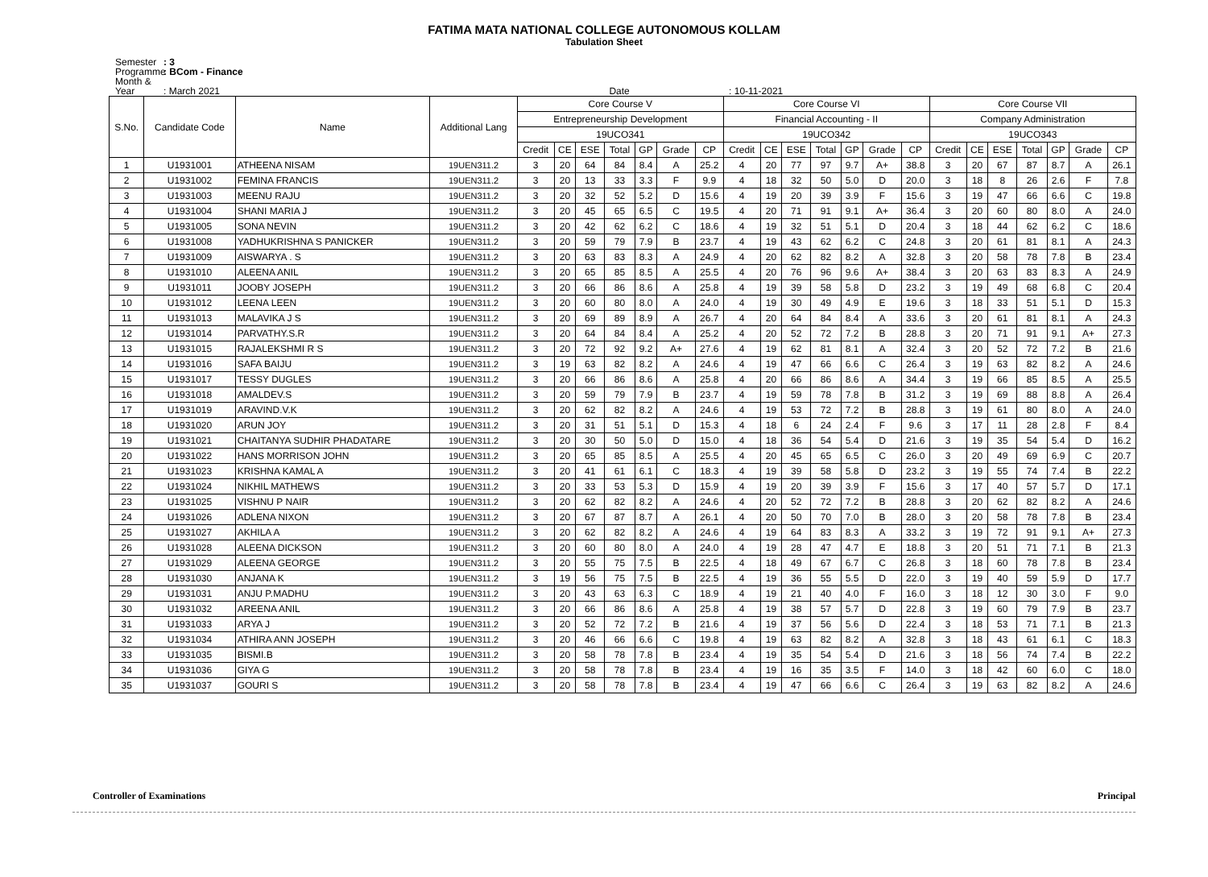FATIMA MATA NATIONAL COLLEGE AUTONOMOUS KOLLAM
Tabulation Sheet
Semester: 3
Programme: BCom - Finance
Month & Year: March 2021 Date : 10-11-2021
| S.No. | Candidate Code | Name | Additional Lang | Core Course V | | | | | | | Core Course VI | | | | | | | Core Course VII | | | | | | |
| --- | --- | --- | --- | --- | --- | --- | --- | --- | --- | --- | --- | --- | --- | --- | --- | --- | --- | --- | --- | --- | --- | --- | --- | --- |
| | | | | Entrepreneurship Development | | | | | | | Financial Accounting - II | | | | | | | Company Administration | | | | | | |
| | | | | 19UCO341 | | | | | | | 19UCO342 | | | | | | | 19UCO343 | | | | | | |
| | | | | Credit | CE | ESE | Total | GP | Grade | CP | Credit | CE | ESE | Total | GP | Grade | CP | Credit | CE | ESE | Total | GP | Grade | CP |
| 1 | U1931001 | ATHEENA NISAM | 19UEN311.2 | 3 | 20 | 64 | 84 | 8.4 | A | 25.2 | 4 | 20 | 77 | 97 | 9.7 | A+ | 38.8 | 3 | 20 | 67 | 87 | 8.7 | A | 26.1 |
| 2 | U1931002 | FEMINA FRANCIS | 19UEN311.2 | 3 | 20 | 13 | 33 | 3.3 | F | 9.9 | 4 | 18 | 32 | 50 | 5.0 | D | 20.0 | 3 | 18 | 8 | 26 | 2.6 | F | 7.8 |
| 3 | U1931003 | MEENU RAJU | 19UEN311.2 | 3 | 20 | 32 | 52 | 5.2 | D | 15.6 | 4 | 19 | 20 | 39 | 3.9 | F | 15.6 | 3 | 19 | 47 | 66 | 6.6 | C | 19.8 |
| 4 | U1931004 | SHANI MARIA J | 19UEN311.2 | 3 | 20 | 45 | 65 | 6.5 | C | 19.5 | 4 | 20 | 71 | 91 | 9.1 | A+ | 36.4 | 3 | 20 | 60 | 80 | 8.0 | A | 24.0 |
| 5 | U1931005 | SONA NEVIN | 19UEN311.2 | 3 | 20 | 42 | 62 | 6.2 | C | 18.6 | 4 | 19 | 32 | 51 | 5.1 | D | 20.4 | 3 | 18 | 44 | 62 | 6.2 | C | 18.6 |
| 6 | U1931008 | YADHUKRISHNA S PANICKER | 19UEN311.2 | 3 | 20 | 59 | 79 | 7.9 | B | 23.7 | 4 | 19 | 43 | 62 | 6.2 | C | 24.8 | 3 | 20 | 61 | 81 | 8.1 | A | 24.3 |
| 7 | U1931009 | AISWARYA . S | 19UEN311.2 | 3 | 20 | 63 | 83 | 8.3 | A | 24.9 | 4 | 20 | 62 | 82 | 8.2 | A | 32.8 | 3 | 20 | 58 | 78 | 7.8 | B | 23.4 |
| 8 | U1931010 | ALEENA ANIL | 19UEN311.2 | 3 | 20 | 65 | 85 | 8.5 | A | 25.5 | 4 | 20 | 76 | 96 | 9.6 | A+ | 38.4 | 3 | 20 | 63 | 83 | 8.3 | A | 24.9 |
| 9 | U1931011 | JOOBY JOSEPH | 19UEN311.2 | 3 | 20 | 66 | 86 | 8.6 | A | 25.8 | 4 | 19 | 39 | 58 | 5.8 | D | 23.2 | 3 | 19 | 49 | 68 | 6.8 | C | 20.4 |
| 10 | U1931012 | LEENA LEEN | 19UEN311.2 | 3 | 20 | 60 | 80 | 8.0 | A | 24.0 | 4 | 19 | 30 | 49 | 4.9 | E | 19.6 | 3 | 18 | 33 | 51 | 5.1 | D | 15.3 |
| 11 | U1931013 | MALAVIKA J S | 19UEN311.2 | 3 | 20 | 69 | 89 | 8.9 | A | 26.7 | 4 | 20 | 64 | 84 | 8.4 | A | 33.6 | 3 | 20 | 61 | 81 | 8.1 | A | 24.3 |
| 12 | U1931014 | PARVATHY.S.R | 19UEN311.2 | 3 | 20 | 64 | 84 | 8.4 | A | 25.2 | 4 | 20 | 52 | 72 | 7.2 | B | 28.8 | 3 | 20 | 71 | 91 | 9.1 | A+ | 27.3 |
| 13 | U1931015 | RAJALEKSHMI R S | 19UEN311.2 | 3 | 20 | 72 | 92 | 9.2 | A+ | 27.6 | 4 | 19 | 62 | 81 | 8.1 | A | 32.4 | 3 | 20 | 52 | 72 | 7.2 | B | 21.6 |
| 14 | U1931016 | SAFA BAIJU | 19UEN311.2 | 3 | 19 | 63 | 82 | 8.2 | A | 24.6 | 4 | 19 | 47 | 66 | 6.6 | C | 26.4 | 3 | 19 | 63 | 82 | 8.2 | A | 24.6 |
| 15 | U1931017 | TESSY DUGLES | 19UEN311.2 | 3 | 20 | 66 | 86 | 8.6 | A | 25.8 | 4 | 20 | 66 | 86 | 8.6 | A | 34.4 | 3 | 19 | 66 | 85 | 8.5 | A | 25.5 |
| 16 | U1931018 | AMALDEV.S | 19UEN311.2 | 3 | 20 | 59 | 79 | 7.9 | B | 23.7 | 4 | 19 | 59 | 78 | 7.8 | B | 31.2 | 3 | 19 | 69 | 88 | 8.8 | A | 26.4 |
| 17 | U1931019 | ARAVIND.V.K | 19UEN311.2 | 3 | 20 | 62 | 82 | 8.2 | A | 24.6 | 4 | 19 | 53 | 72 | 7.2 | B | 28.8 | 3 | 19 | 61 | 80 | 8.0 | A | 24.0 |
| 18 | U1931020 | ARUN JOY | 19UEN311.2 | 3 | 20 | 31 | 51 | 5.1 | D | 15.3 | 4 | 18 | 6 | 24 | 2.4 | F | 9.6 | 3 | 17 | 11 | 28 | 2.8 | F | 8.4 |
| 19 | U1931021 | CHAITANYA SUDHIR PHADATARE | 19UEN311.2 | 3 | 20 | 30 | 50 | 5.0 | D | 15.0 | 4 | 18 | 36 | 54 | 5.4 | D | 21.6 | 3 | 19 | 35 | 54 | 5.4 | D | 16.2 |
| 20 | U1931022 | HANS MORRISON JOHN | 19UEN311.2 | 3 | 20 | 65 | 85 | 8.5 | A | 25.5 | 4 | 20 | 45 | 65 | 6.5 | C | 26.0 | 3 | 20 | 49 | 69 | 6.9 | C | 20.7 |
| 21 | U1931023 | KRISHNA KAMAL A | 19UEN311.2 | 3 | 20 | 41 | 61 | 6.1 | C | 18.3 | 4 | 19 | 39 | 58 | 5.8 | D | 23.2 | 3 | 19 | 55 | 74 | 7.4 | B | 22.2 |
| 22 | U1931024 | NIKHIL MATHEWS | 19UEN311.2 | 3 | 20 | 33 | 53 | 5.3 | D | 15.9 | 4 | 19 | 20 | 39 | 3.9 | F | 15.6 | 3 | 17 | 40 | 57 | 5.7 | D | 17.1 |
| 23 | U1931025 | VISHNU P NAIR | 19UEN311.2 | 3 | 20 | 62 | 82 | 8.2 | A | 24.6 | 4 | 20 | 52 | 72 | 7.2 | B | 28.8 | 3 | 20 | 62 | 82 | 8.2 | A | 24.6 |
| 24 | U1931026 | ADLENA NIXON | 19UEN311.2 | 3 | 20 | 67 | 87 | 8.7 | A | 26.1 | 4 | 20 | 50 | 70 | 7.0 | B | 28.0 | 3 | 20 | 58 | 78 | 7.8 | B | 23.4 |
| 25 | U1931027 | AKHILA A | 19UEN311.2 | 3 | 20 | 62 | 82 | 8.2 | A | 24.6 | 4 | 19 | 64 | 83 | 8.3 | A | 33.2 | 3 | 19 | 72 | 91 | 9.1 | A+ | 27.3 |
| 26 | U1931028 | ALEENA DICKSON | 19UEN311.2 | 3 | 20 | 60 | 80 | 8.0 | A | 24.0 | 4 | 19 | 28 | 47 | 4.7 | E | 18.8 | 3 | 20 | 51 | 71 | 7.1 | B | 21.3 |
| 27 | U1931029 | ALEENA GEORGE | 19UEN311.2 | 3 | 20 | 55 | 75 | 7.5 | B | 22.5 | 4 | 18 | 49 | 67 | 6.7 | C | 26.8 | 3 | 18 | 60 | 78 | 7.8 | B | 23.4 |
| 28 | U1931030 | ANJANA K | 19UEN311.2 | 3 | 19 | 56 | 75 | 7.5 | B | 22.5 | 4 | 19 | 36 | 55 | 5.5 | D | 22.0 | 3 | 19 | 40 | 59 | 5.9 | D | 17.7 |
| 29 | U1931031 | ANJU P.MADHU | 19UEN311.2 | 3 | 20 | 43 | 63 | 6.3 | C | 18.9 | 4 | 19 | 21 | 40 | 4.0 | F | 16.0 | 3 | 18 | 12 | 30 | 3.0 | F | 9.0 |
| 30 | U1931032 | AREENA ANIL | 19UEN311.2 | 3 | 20 | 66 | 86 | 8.6 | A | 25.8 | 4 | 19 | 38 | 57 | 5.7 | D | 22.8 | 3 | 19 | 60 | 79 | 7.9 | B | 23.7 |
| 31 | U1931033 | ARYA J | 19UEN311.2 | 3 | 20 | 52 | 72 | 7.2 | B | 21.6 | 4 | 19 | 37 | 56 | 5.6 | D | 22.4 | 3 | 18 | 53 | 71 | 7.1 | B | 21.3 |
| 32 | U1931034 | ATHIRA ANN JOSEPH | 19UEN311.2 | 3 | 20 | 46 | 66 | 6.6 | C | 19.8 | 4 | 19 | 63 | 82 | 8.2 | A | 32.8 | 3 | 18 | 43 | 61 | 6.1 | C | 18.3 |
| 33 | U1931035 | BISMI.B | 19UEN311.2 | 3 | 20 | 58 | 78 | 7.8 | B | 23.4 | 4 | 19 | 35 | 54 | 5.4 | D | 21.6 | 3 | 18 | 56 | 74 | 7.4 | B | 22.2 |
| 34 | U1931036 | GIYA G | 19UEN311.2 | 3 | 20 | 58 | 78 | 7.8 | B | 23.4 | 4 | 19 | 16 | 35 | 3.5 | F | 14.0 | 3 | 18 | 42 | 60 | 6.0 | C | 18.0 |
| 35 | U1931037 | GOURI S | 19UEN311.2 | 3 | 20 | 58 | 78 | 7.8 | B | 23.4 | 4 | 19 | 47 | 66 | 6.6 | C | 26.4 | 3 | 19 | 63 | 82 | 8.2 | A | 24.6 |
Controller of Examinations Principal